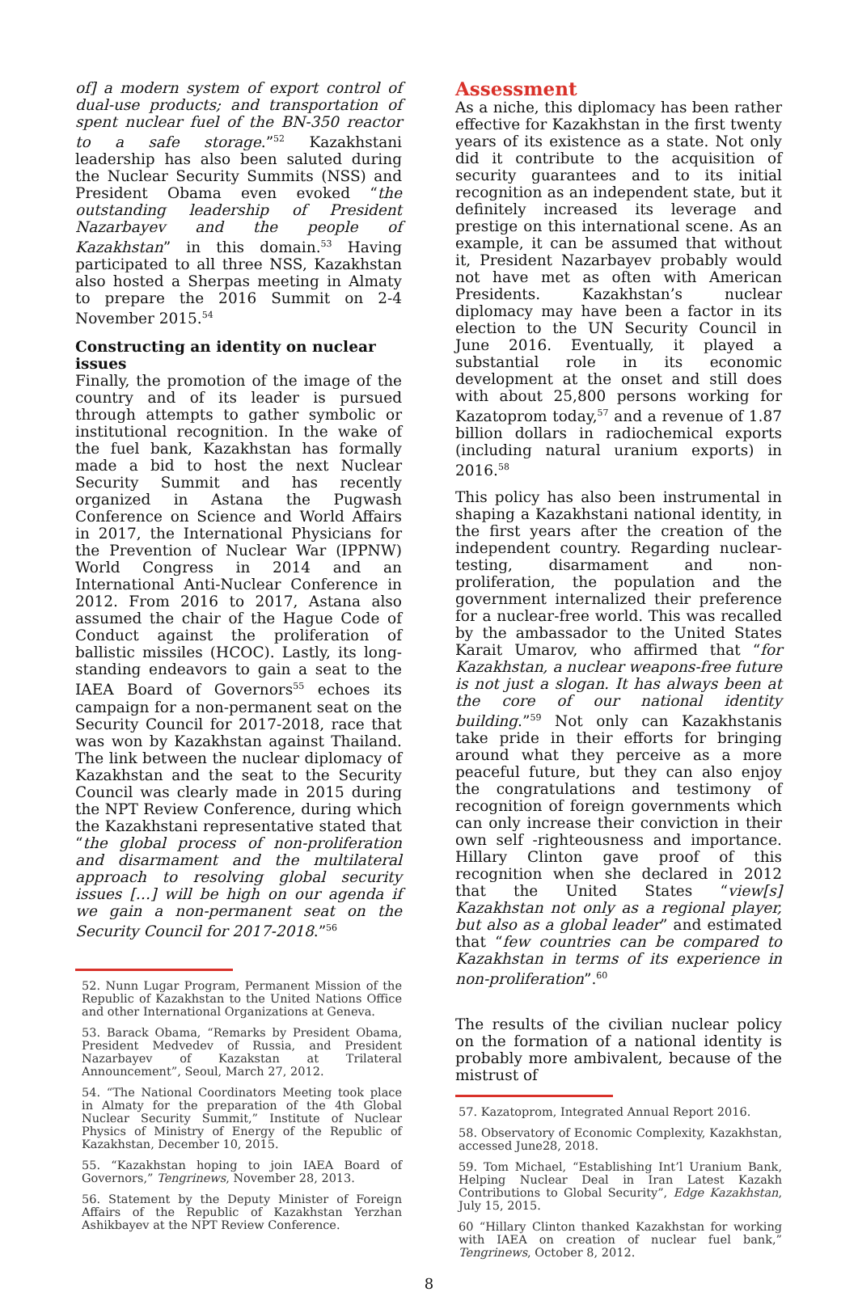of] a modern system of export control of dual-use products; and transportation of spent nuclear fuel of the BN-350 reactor to a safe storage.”<sup>52</sup> Kazakhstani leadership has also been saluted during the Nuclear Security Summits (NSS) and President Obama even evoked “the outstanding leadership of President Nazarbayev and the people of Kazakhstan” in this domain.<sup>53</sup> Having participated to all three NSS, Kazakhstan also hosted a Sherpas meeting in Almaty to prepare the 2016 Summit on 2-4 November 2015.<sup>54</sup>
Constructing an identity on nuclear issues
Finally, the promotion of the image of the country and of its leader is pursued through attempts to gather symbolic or institutional recognition. In the wake of the fuel bank, Kazakhstan has formally made a bid to host the next Nuclear Security Summit and has recently organized in Astana the Pugwash Conference on Science and World Affairs in 2017, the International Physicians for the Prevention of Nuclear War (IPPNW) World Congress in 2014 and an International Anti-Nuclear Conference in 2012. From 2016 to 2017, Astana also assumed the chair of the Hague Code of Conduct against the proliferation of ballistic missiles (HCOC). Lastly, its long-standing endeavors to gain a seat to the IAEA Board of Governors<sup>55</sup> echoes its campaign for a non-permanent seat on the Security Council for 2017-2018, race that was won by Kazakhstan against Thailand. The link between the nuclear diplomacy of Kazakhstan and the seat to the Security Council was clearly made in 2015 during the NPT Review Conference, during which the Kazakhstani representative stated that “the global process of non-proliferation and disarmament and the multilateral approach to resolving global security issues […] will be high on our agenda if we gain a non-permanent seat on the Security Council for 2017-2018.”<sup>56</sup>
52. Nunn Lugar Program, Permanent Mission of the Republic of Kazakhstan to the United Nations Office and other International Organizations at Geneva.
53. Barack Obama, “Remarks by President Obama, President Medvedev of Russia, and President Nazarbayev of Kazakstan at Trilateral Announcement”, Seoul, March 27, 2012.
54. “The National Coordinators Meeting took place in Almaty for the preparation of the 4th Global Nuclear Security Summit,” Institute of Nuclear Physics of Ministry of Energy of the Republic of Kazakhstan, December 10, 2015.
55. “Kazakhstan hoping to join IAEA Board of Governors,” Tengrinews, November 28, 2013.
56. Statement by the Deputy Minister of Foreign Affairs of the Republic of Kazakhstan Yerzhan Ashikbayev at the NPT Review Conference.
Assessment
As a niche, this diplomacy has been rather effective for Kazakhstan in the first twenty years of its existence as a state. Not only did it contribute to the acquisition of security guarantees and to its initial recognition as an independent state, but it definitely increased its leverage and prestige on this international scene. As an example, it can be assumed that without it, President Nazarbayev probably would not have met as often with American Presidents. Kazakhstan’s nuclear diplomacy may have been a factor in its election to the UN Security Council in June 2016. Eventually, it played a substantial role in its economic development at the onset and still does with about 25,800 persons working for Kazatoprom today,<sup>57</sup> and a revenue of 1.87 billion dollars in radiochemical exports (including natural uranium exports) in 2016.<sup>58</sup>
This policy has also been instrumental in shaping a Kazakhstani national identity, in the first years after the creation of the independent country. Regarding nuclear-testing, disarmament and non-proliferation, the population and the government internalized their preference for a nuclear-free world. This was recalled by the ambassador to the United States Karait Umarov, who affirmed that “for Kazakhstan, a nuclear weapons-free future is not just a slogan. It has always been at the core of our national identity building.”<sup>59</sup> Not only can Kazakhstanis take pride in their efforts for bringing around what they perceive as a more peaceful future, but they can also enjoy the congratulations and testimony of recognition of foreign governments which can only increase their conviction in their own self -righteousness and importance. Hillary Clinton gave proof of this recognition when she declared in 2012 that the United States “view[s] Kazakhstan not only as a regional player, but also as a global leader” and estimated that “few countries can be compared to Kazakhstan in terms of its experience in non-proliferation”.<sup>60</sup>
The results of the civilian nuclear policy on the formation of a national identity is probably more ambivalent, because of the mistrust of
57. Kazatoprom, Integrated Annual Report 2016.
58. Observatory of Economic Complexity, Kazakhstan, accessed June28, 2018.
59. Tom Michael, “Establishing Int’l Uranium Bank, Helping Nuclear Deal in Iran Latest Kazakh Contributions to Global Security”, Edge Kazakhstan, July 15, 2015.
60 “Hillary Clinton thanked Kazakhstan for working with IAEA on creation of nuclear fuel bank,” Tengrinews, October 8, 2012.
8